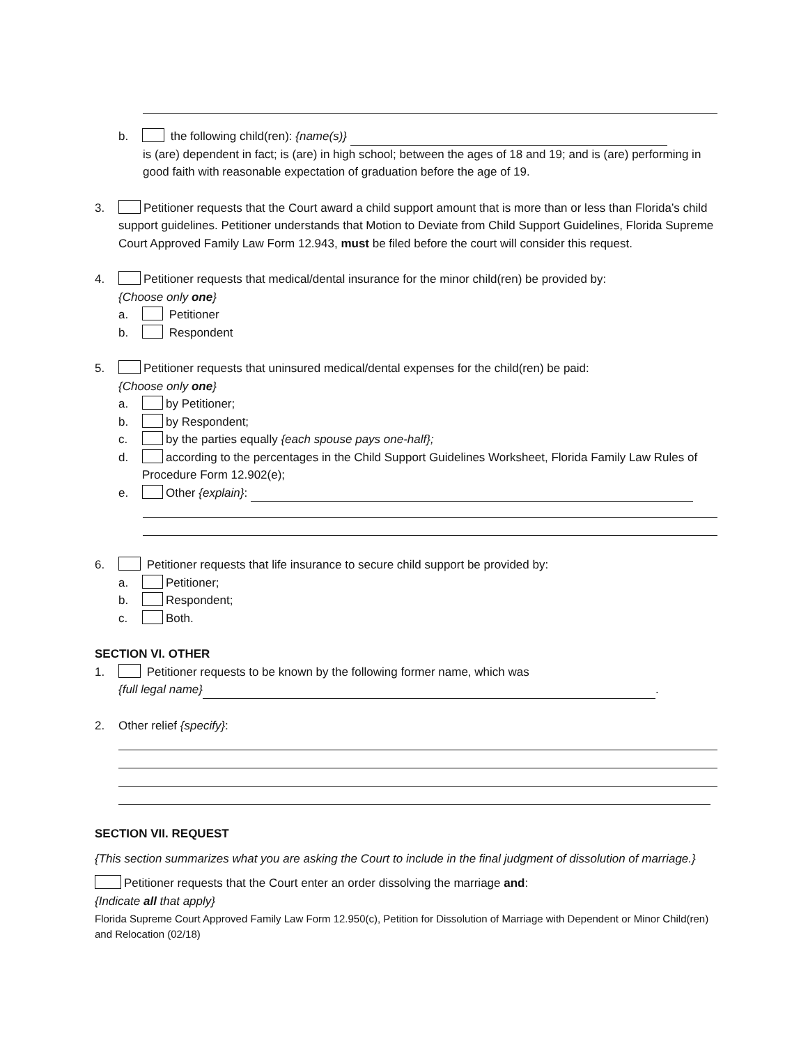b. the following child(ren): {name(s)}
is (are) dependent in fact; is (are) in high school; between the ages of 18 and 19; and is (are) performing in good faith with reasonable expectation of graduation before the age of 19.
3. Petitioner requests that the Court award a child support amount that is more than or less than Florida’s child support guidelines. Petitioner understands that Motion to Deviate from Child Support Guidelines, Florida Supreme Court Approved Family Law Form 12.943, must be filed before the court will consider this request.
4. Petitioner requests that medical/dental insurance for the minor child(ren) be provided by:
{Choose only one}
a. Petitioner
b. Respondent
5. Petitioner requests that uninsured medical/dental expenses for the child(ren) be paid:
{Choose only one}
a. by Petitioner;
b. by Respondent;
c. by the parties equally {each spouse pays one-half};
d. according to the percentages in the Child Support Guidelines Worksheet, Florida Family Law Rules of Procedure Form 12.902(e);
e. Other {explain}:
6. Petitioner requests that life insurance to secure child support be provided by:
a. Petitioner;
b. Respondent;
c. Both.
SECTION VI. OTHER
1. Petitioner requests to be known by the following former name, which was
{full legal name} .
2. Other relief {specify}:
SECTION VII. REQUEST
{This section summarizes what you are asking the Court to include in the final judgment of dissolution of marriage.}
Petitioner requests that the Court enter an order dissolving the marriage and:
{Indicate all that apply}
Florida Supreme Court Approved Family Law Form 12.950(c), Petition for Dissolution of Marriage with Dependent or Minor Child(ren) and Relocation (02/18)